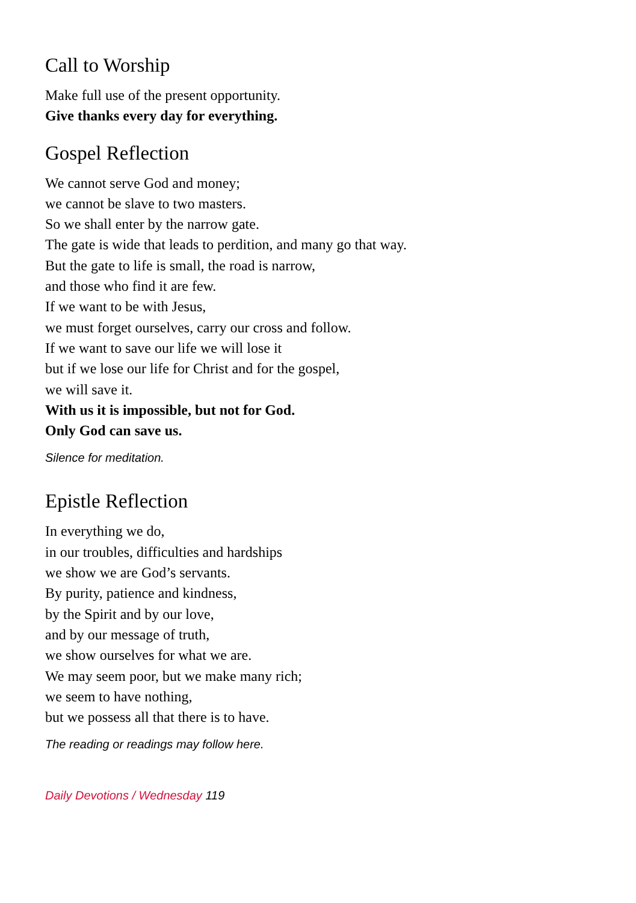Call to Worship
Make full use of the present opportunity.
Give thanks every day for everything.
Gospel Reflection
We cannot serve God and money;
we cannot be slave to two masters.
So we shall enter by the narrow gate.
The gate is wide that leads to perdition, and many go that way.
But the gate to life is small, the road is narrow,
and those who find it are few.
If we want to be with Jesus,
we must forget ourselves, carry our cross and follow.
If we want to save our life we will lose it
but if we lose our life for Christ and for the gospel,
we will save it.
With us it is impossible, but not for God.
Only God can save us.
Silence for meditation.
Epistle Reflection
In everything we do,
in our troubles, difficulties and hardships
we show we are God’s servants.
By purity, patience and kindness,
by the Spirit and by our love,
and by our message of truth,
we show ourselves for what we are.
We may seem poor, but we make many rich;
we seem to have nothing,
but we possess all that there is to have.
The reading or readings may follow here.
Daily Devotions / Wednesday 119